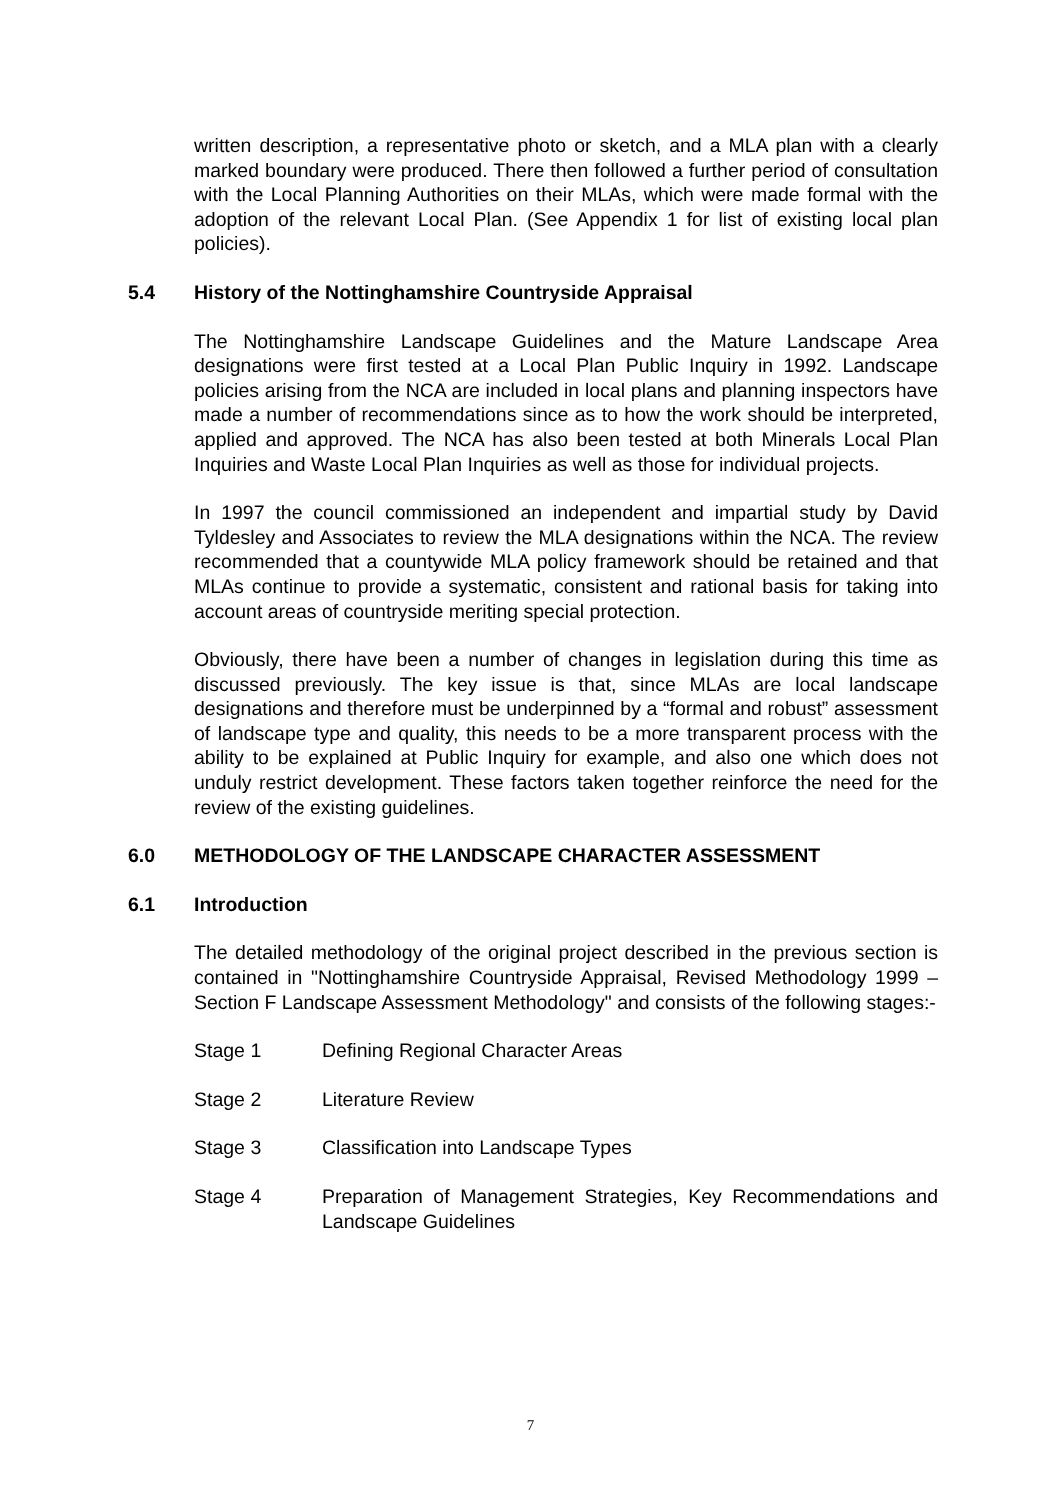written description, a representative photo or sketch, and a MLA plan with a clearly marked boundary were produced. There then followed a further period of consultation with the Local Planning Authorities on their MLAs, which were made formal with the adoption of the relevant Local Plan. (See Appendix 1 for list of existing local plan policies).
5.4 History of the Nottinghamshire Countryside Appraisal
The Nottinghamshire Landscape Guidelines and the Mature Landscape Area designations were first tested at a Local Plan Public Inquiry in 1992. Landscape policies arising from the NCA are included in local plans and planning inspectors have made a number of recommendations since as to how the work should be interpreted, applied and approved. The NCA has also been tested at both Minerals Local Plan Inquiries and Waste Local Plan Inquiries as well as those for individual projects.
In 1997 the council commissioned an independent and impartial study by David Tyldesley and Associates to review the MLA designations within the NCA. The review recommended that a countywide MLA policy framework should be retained and that MLAs continue to provide a systematic, consistent and rational basis for taking into account areas of countryside meriting special protection.
Obviously, there have been a number of changes in legislation during this time as discussed previously. The key issue is that, since MLAs are local landscape designations and therefore must be underpinned by a “formal and robust” assessment of landscape type and quality, this needs to be a more transparent process with the ability to be explained at Public Inquiry for example, and also one which does not unduly restrict development. These factors taken together reinforce the need for the review of the existing guidelines.
6.0 METHODOLOGY OF THE LANDSCAPE CHARACTER ASSESSMENT
6.1 Introduction
The detailed methodology of the original project described in the previous section is contained in "Nottinghamshire Countryside Appraisal, Revised Methodology 1999 – Section F Landscape Assessment Methodology" and consists of the following stages:-
Stage 1 Defining Regional Character Areas
Stage 2 Literature Review
Stage 3 Classification into Landscape Types
Stage 4 Preparation of Management Strategies, Key Recommendations and Landscape Guidelines
7